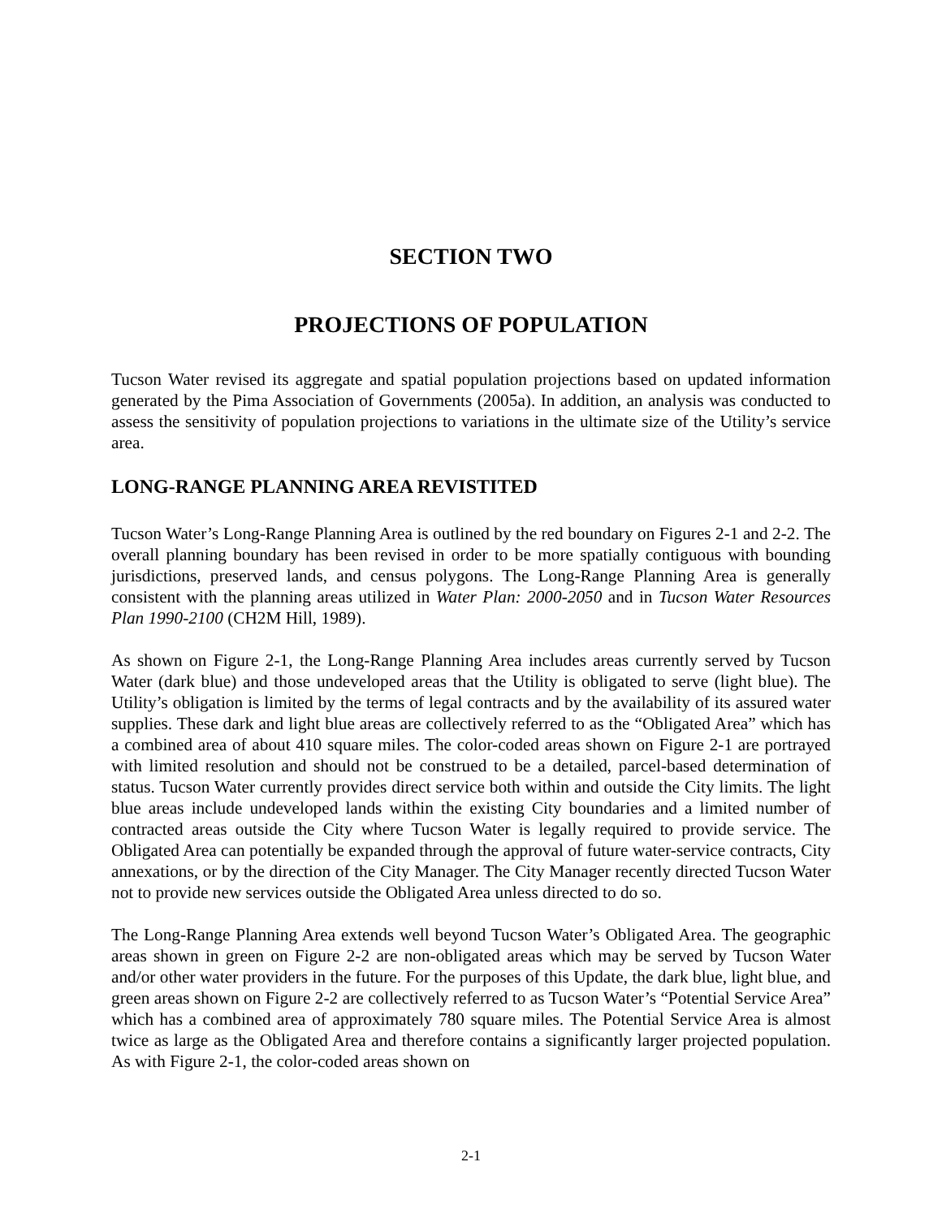SECTION TWO
PROJECTIONS OF POPULATION
Tucson Water revised its aggregate and spatial population projections based on updated information generated by the Pima Association of Governments (2005a). In addition, an analysis was conducted to assess the sensitivity of population projections to variations in the ultimate size of the Utility’s service area.
LONG-RANGE PLANNING AREA REVISTITED
Tucson Water’s Long-Range Planning Area is outlined by the red boundary on Figures 2-1 and 2-2. The overall planning boundary has been revised in order to be more spatially contiguous with bounding jurisdictions, preserved lands, and census polygons. The Long-Range Planning Area is generally consistent with the planning areas utilized in Water Plan: 2000-2050 and in Tucson Water Resources Plan 1990-2100 (CH2M Hill, 1989).
As shown on Figure 2-1, the Long-Range Planning Area includes areas currently served by Tucson Water (dark blue) and those undeveloped areas that the Utility is obligated to serve (light blue). The Utility’s obligation is limited by the terms of legal contracts and by the availability of its assured water supplies. These dark and light blue areas are collectively referred to as the “Obligated Area” which has a combined area of about 410 square miles. The color-coded areas shown on Figure 2-1 are portrayed with limited resolution and should not be construed to be a detailed, parcel-based determination of status. Tucson Water currently provides direct service both within and outside the City limits. The light blue areas include undeveloped lands within the existing City boundaries and a limited number of contracted areas outside the City where Tucson Water is legally required to provide service. The Obligated Area can potentially be expanded through the approval of future water-service contracts, City annexations, or by the direction of the City Manager. The City Manager recently directed Tucson Water not to provide new services outside the Obligated Area unless directed to do so.
The Long-Range Planning Area extends well beyond Tucson Water’s Obligated Area. The geographic areas shown in green on Figure 2-2 are non-obligated areas which may be served by Tucson Water and/or other water providers in the future. For the purposes of this Update, the dark blue, light blue, and green areas shown on Figure 2-2 are collectively referred to as Tucson Water’s “Potential Service Area” which has a combined area of approximately 780 square miles. The Potential Service Area is almost twice as large as the Obligated Area and therefore contains a significantly larger projected population. As with Figure 2-1, the color-coded areas shown on
2-1